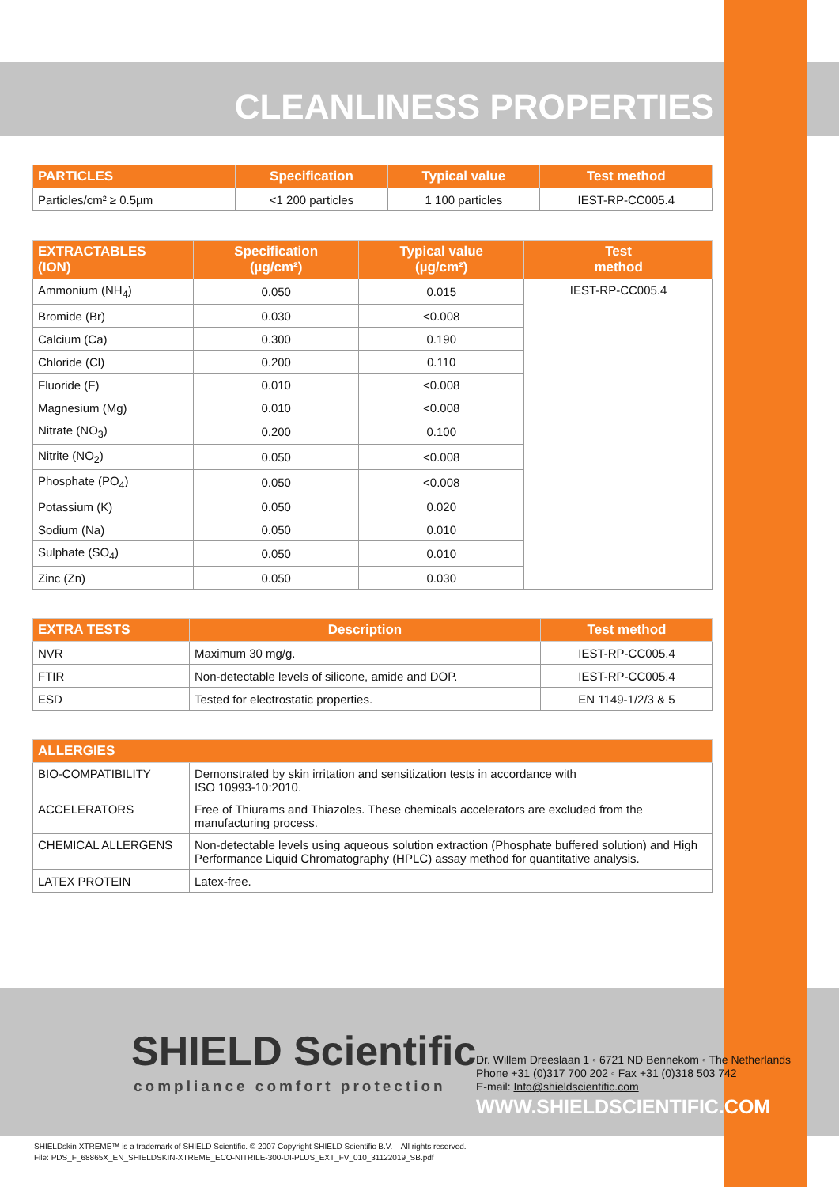CLEANLINESS PROPERTIES
| PARTICLES | Specification | Typical value | Test method |
| --- | --- | --- | --- |
| Particles/cm² ≥ 0.5µm | <1 200 particles | 1 100 particles | IEST-RP-CC005.4 |
| EXTRACTABLES (ION) | Specification (µg/cm²) | Typical value (µg/cm²) | Test method |
| --- | --- | --- | --- |
| Ammonium (NH<sub>4</sub>) | 0.050 | 0.015 | IEST-RP-CC005.4 |
| Bromide (Br) | 0.030 | <0.008 | |
| Calcium (Ca) | 0.300 | 0.190 | |
| Chloride (Cl) | 0.200 | 0.110 | |
| Fluoride (F) | 0.010 | <0.008 | |
| Magnesium (Mg) | 0.010 | <0.008 | |
| Nitrate (NO<sub>3</sub>) | 0.200 | 0.100 | |
| Nitrite (NO<sub>2</sub>) | 0.050 | <0.008 | |
| Phosphate (PO<sub>4</sub>) | 0.050 | <0.008 | |
| Potassium (K) | 0.050 | 0.020 | |
| Sodium (Na) | 0.050 | 0.010 | |
| Sulphate (SO<sub>4</sub>) | 0.050 | 0.010 | |
| Zinc (Zn) | 0.050 | 0.030 | |
| EXTRA TESTS | Description | Test method |
| --- | --- | --- |
| NVR | Maximum 30 mg/g. | IEST-RP-CC005.4 |
| FTIR | Non-detectable levels of silicone, amide and DOP. | IEST-RP-CC005.4 |
| ESD | Tested for electrostatic properties. | EN 1149-1/2/3 & 5 |
| ALLERGIES | |
| --- | --- |
| BIO-COMPATIBILITY | Demonstrated by skin irritation and sensitization tests in accordance with ISO 10993-10:2010. |
| ACCELERATORS | Free of Thiurams and Thiazoles. These chemicals accelerators are excluded from the manufacturing process. |
| CHEMICAL ALLERGENS | Non-detectable levels using aqueous solution extraction (Phosphate buffered solution) and High Performance Liquid Chromatography (HPLC) assay method for quantitative analysis. |
| LATEX PROTEIN | Latex-free. |
SHIELD Scientific
compliance comfort protection
Dr. Willem Dreeslaan 1 ◦ 6721 ND Bennekom ◦ The Netherlands
Phone +31 (0)317 700 202 ◦ Fax +31 (0)318 503 742
E-mail: Info@shieldscientific.com
WWW.SHIELDSCIENTIFIC.COM
SHIELDskin XTREME™ is a trademark of SHIELD Scientific. © 2007 Copyright SHIELD Scientific B.V. – All rights reserved.
File: PDS_F_68865X_EN_SHIELDSKIN-XTREME_ECO-NITRILE-300-DI-PLUS_EXT_FV_010_31122019_SB.pdf